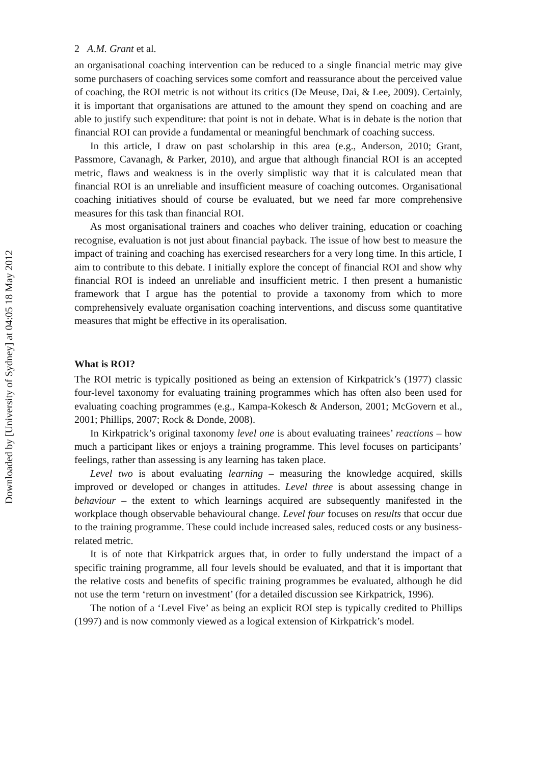Downloaded by [University of Sydney] at 04:05 18 May 2012
2 A.M. Grant et al.
an organisational coaching intervention can be reduced to a single financial metric may give some purchasers of coaching services some comfort and reassurance about the perceived value of coaching, the ROI metric is not without its critics (De Meuse, Dai, & Lee, 2009). Certainly, it is important that organisations are attuned to the amount they spend on coaching and are able to justify such expenditure: that point is not in debate. What is in debate is the notion that financial ROI can provide a fundamental or meaningful benchmark of coaching success.
In this article, I draw on past scholarship in this area (e.g., Anderson, 2010; Grant, Passmore, Cavanagh, & Parker, 2010), and argue that although financial ROI is an accepted metric, flaws and weakness is in the overly simplistic way that it is calculated mean that financial ROI is an unreliable and insufficient measure of coaching outcomes. Organisational coaching initiatives should of course be evaluated, but we need far more comprehensive measures for this task than financial ROI.
As most organisational trainers and coaches who deliver training, education or coaching recognise, evaluation is not just about financial payback. The issue of how best to measure the impact of training and coaching has exercised researchers for a very long time. In this article, I aim to contribute to this debate. I initially explore the concept of financial ROI and show why financial ROI is indeed an unreliable and insufficient metric. I then present a humanistic framework that I argue has the potential to provide a taxonomy from which to more comprehensively evaluate organisation coaching interventions, and discuss some quantitative measures that might be effective in its operalisation.
What is ROI?
The ROI metric is typically positioned as being an extension of Kirkpatrick’s (1977) classic four-level taxonomy for evaluating training programmes which has often also been used for evaluating coaching programmes (e.g., Kampa-Kokesch & Anderson, 2001; McGovern et al., 2001; Phillips, 2007; Rock & Donde, 2008).
In Kirkpatrick’s original taxonomy level one is about evaluating trainees’ reactions – how much a participant likes or enjoys a training programme. This level focuses on participants’ feelings, rather than assessing is any learning has taken place.
Level two is about evaluating learning – measuring the knowledge acquired, skills improved or developed or changes in attitudes. Level three is about assessing change in behaviour – the extent to which learnings acquired are subsequently manifested in the workplace though observable behavioural change. Level four focuses on results that occur due to the training programme. These could include increased sales, reduced costs or any business-related metric.
It is of note that Kirkpatrick argues that, in order to fully understand the impact of a specific training programme, all four levels should be evaluated, and that it is important that the relative costs and benefits of specific training programmes be evaluated, although he did not use the term ‘return on investment’ (for a detailed discussion see Kirkpatrick, 1996).
The notion of a ‘Level Five’ as being an explicit ROI step is typically credited to Phillips (1997) and is now commonly viewed as a logical extension of Kirkpatrick’s model.